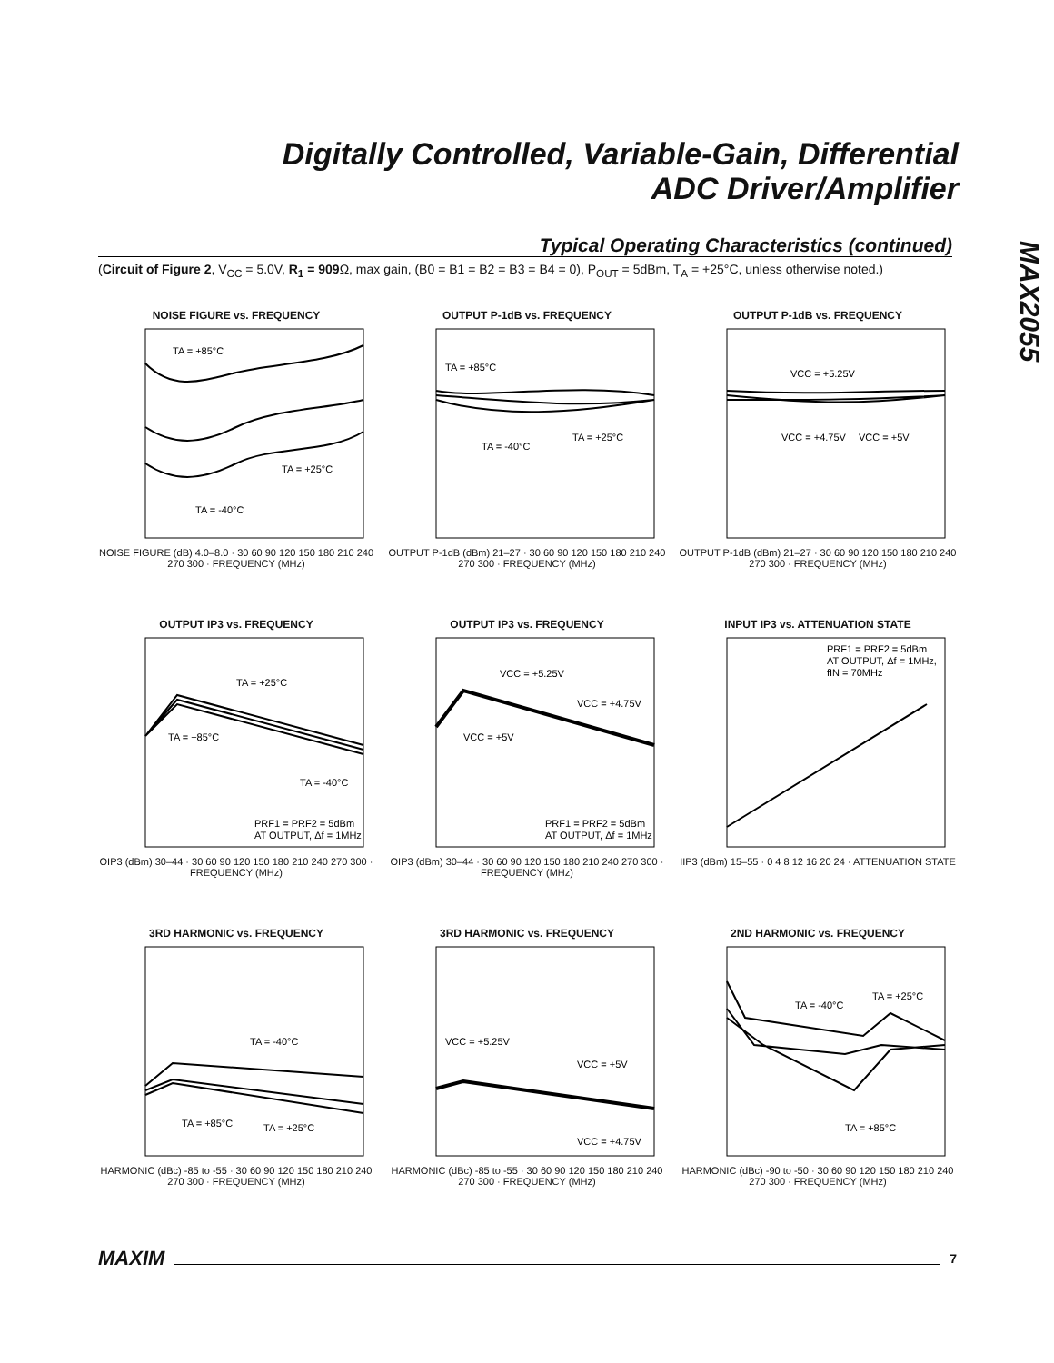Digitally Controlled, Variable-Gain, Differential
ADC Driver/Amplifier
MAX2055
Typical Operating Characteristics (continued)
(Circuit of Figure 2, V<sub>CC</sub> = 5.0V, R<sub>1</sub> = 909 Ω, max gain, (B0 = B1 = B2 = B3 = B4 = 0), P<sub>OUT</sub> = 5dBm, T<sub>A</sub> = +25°C, unless otherwise noted.)
NOISE FIGURE vs. FREQUENCY
TA = +85°C
TA = +25°C
TA = -40°C
NOISE FIGURE (dB) 4.0–8.0 · 30 60 90 120 150 180 210 240 270 300 · FREQUENCY (MHz)
OUTPUT P-1dB vs. FREQUENCY
TA = +85°C
TA = -40°C
TA = +25°C
OUTPUT P-1dB (dBm) 21–27 · 30 60 90 120 150 180 210 240 270 300 · FREQUENCY (MHz)
OUTPUT P-1dB vs. FREQUENCY
VCC = +5.25V
VCC = +4.75V
VCC = +5V
OUTPUT P-1dB (dBm) 21–27 · 30 60 90 120 150 180 210 240 270 300 · FREQUENCY (MHz)
OUTPUT IP3 vs. FREQUENCY
TA = +25°C
TA = +85°C
TA = -40°C
PRF1 = PRF2 = 5dBm
AT OUTPUT, Δf = 1MHz
OIP3 (dBm) 30–44 · 30 60 90 120 150 180 210 240 270 300 · FREQUENCY (MHz)
OUTPUT IP3 vs. FREQUENCY
VCC = +5.25V
VCC = +4.75V
VCC = +5V
PRF1 = PRF2 = 5dBm
AT OUTPUT, Δf = 1MHz
OIP3 (dBm) 30–44 · 30 60 90 120 150 180 210 240 270 300 · FREQUENCY (MHz)
INPUT IP3 vs. ATTENUATION STATE
PRF1 = PRF2 = 5dBm
AT OUTPUT, Δf = 1MHz,
fIN = 70MHz
IIP3 (dBm) 15–55 · 0 4 8 12 16 20 24 · ATTENUATION STATE
3RD HARMONIC vs. FREQUENCY
TA = -40°C
TA = +85°C
TA = +25°C
HARMONIC (dBc) -85 to -55 · 30 60 90 120 150 180 210 240 270 300 · FREQUENCY (MHz)
3RD HARMONIC vs. FREQUENCY
VCC = +5.25V
VCC = +5V
VCC = +4.75V
HARMONIC (dBc) -85 to -55 · 30 60 90 120 150 180 210 240 270 300 · FREQUENCY (MHz)
2ND HARMONIC vs. FREQUENCY
TA = -40°C
TA = +25°C
TA = +85°C
HARMONIC (dBc) -90 to -50 · 30 60 90 120 150 180 210 240 270 300 · FREQUENCY (MHz)
MAXIM 7